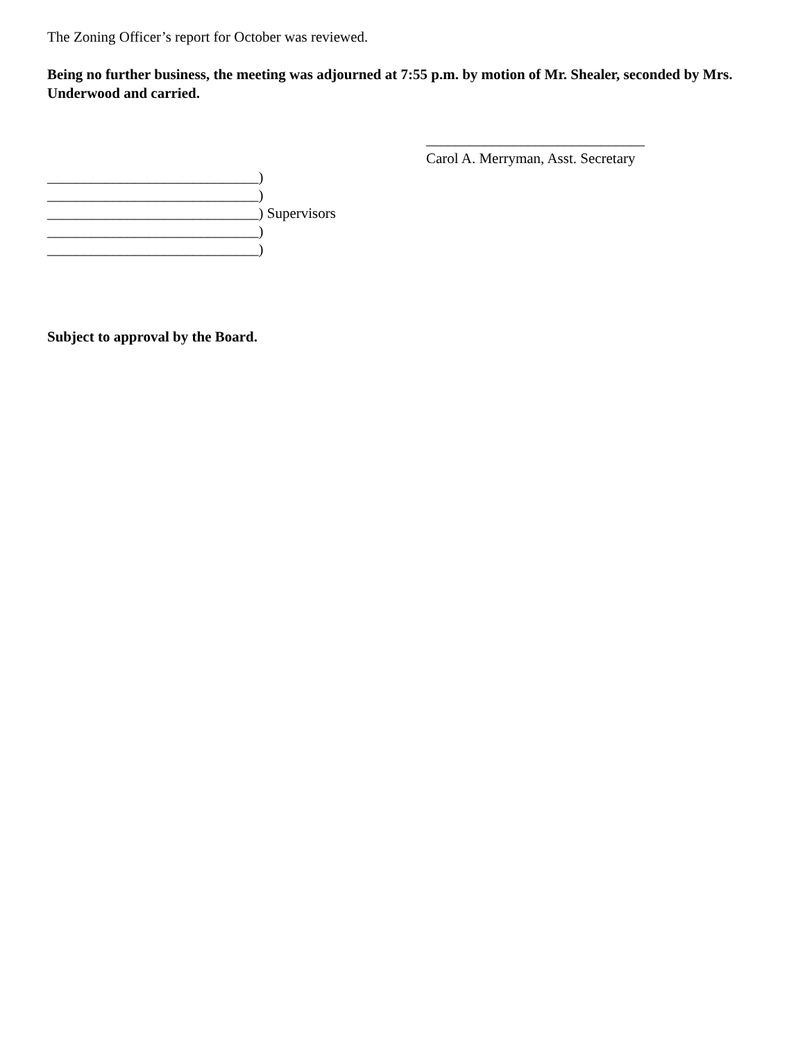The Zoning Officer’s report for October was reviewed.
Being no further business, the meeting was adjourned at 7:55 p.m. by motion of Mr. Shealer, seconded by Mrs. Underwood and carried.
______________________________
Carol A. Merryman, Asst. Secretary
_____________________________)
_____________________________)
_____________________________) Supervisors
_____________________________)
_____________________________)
Subject to approval by the Board.